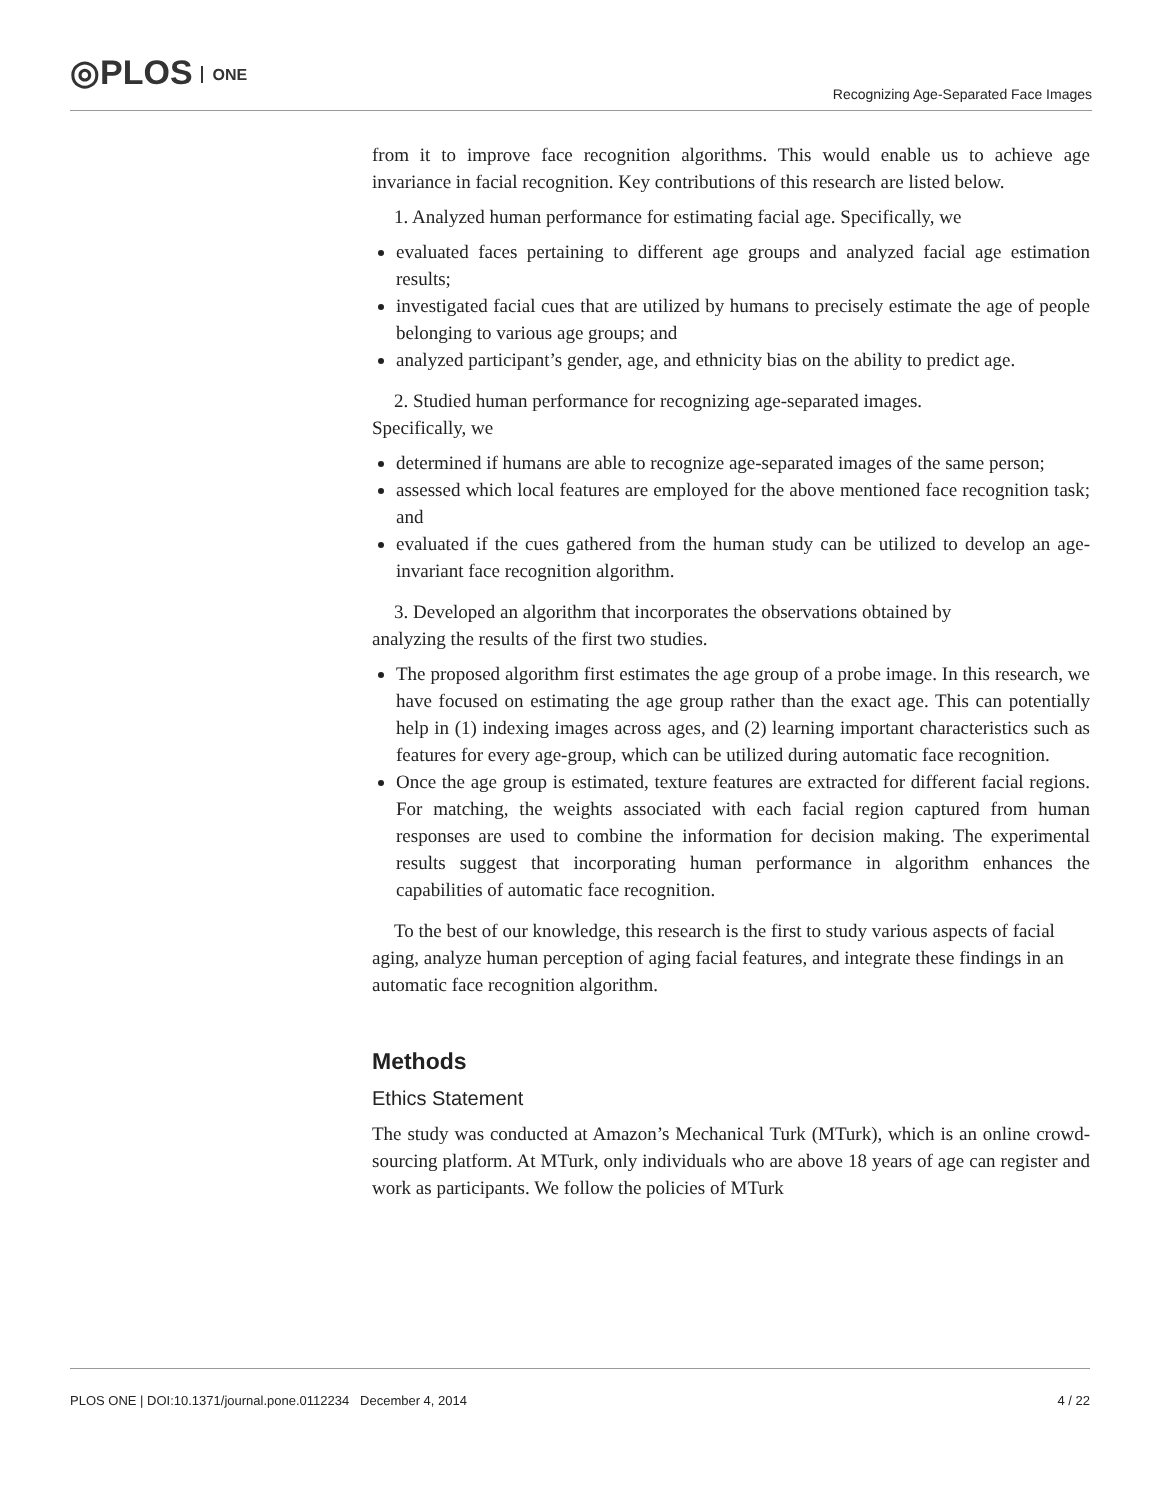◎PLOS ONE
Recognizing Age-Separated Face Images
from it to improve face recognition algorithms. This would enable us to achieve age invariance in facial recognition. Key contributions of this research are listed below.
1. Analyzed human performance for estimating facial age. Specifically, we
evaluated faces pertaining to different age groups and analyzed facial age estimation results;
investigated facial cues that are utilized by humans to precisely estimate the age of people belonging to various age groups; and
analyzed participant’s gender, age, and ethnicity bias on the ability to predict age.
2. Studied human performance for recognizing age-separated images.
Specifically, we
determined if humans are able to recognize age-separated images of the same person;
assessed which local features are employed for the above mentioned face recognition task; and
evaluated if the cues gathered from the human study can be utilized to develop an age-invariant face recognition algorithm.
3. Developed an algorithm that incorporates the observations obtained by
analyzing the results of the first two studies.
The proposed algorithm first estimates the age group of a probe image. In this research, we have focused on estimating the age group rather than the exact age. This can potentially help in (1) indexing images across ages, and (2) learning important characteristics such as features for every age-group, which can be utilized during automatic face recognition.
Once the age group is estimated, texture features are extracted for different facial regions. For matching, the weights associated with each facial region captured from human responses are used to combine the information for decision making. The experimental results suggest that incorporating human performance in algorithm enhances the capabilities of automatic face recognition.
To the best of our knowledge, this research is the first to study various aspects of facial aging, analyze human perception of aging facial features, and integrate these findings in an automatic face recognition algorithm.
Methods
Ethics Statement
The study was conducted at Amazon’s Mechanical Turk (MTurk), which is an online crowd-sourcing platform. At MTurk, only individuals who are above 18 years of age can register and work as participants. We follow the policies of MTurk
PLOS ONE | DOI:10.1371/journal.pone.0112234 December 4, 2014 4 / 22